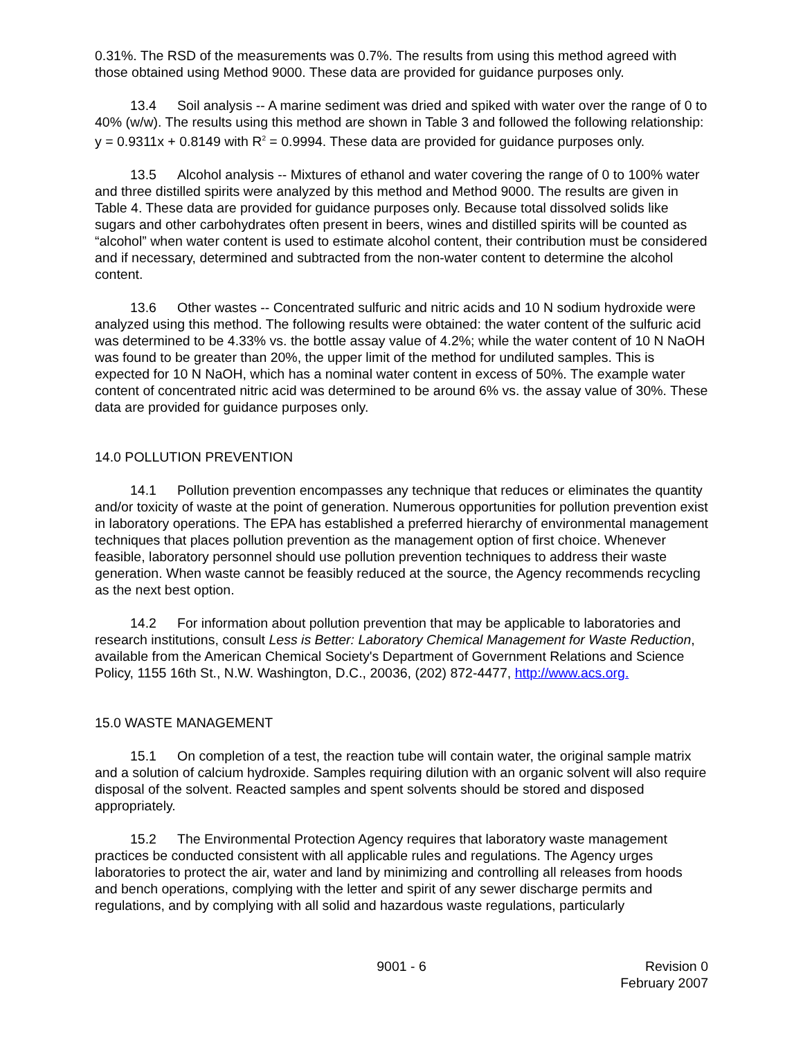0.31%. The RSD of the measurements was 0.7%. The results from using this method agreed with those obtained using Method 9000. These data are provided for guidance purposes only.
13.4 Soil analysis -- A marine sediment was dried and spiked with water over the range of 0 to 40% (w/w). The results using this method are shown in Table 3 and followed the following relationship: y = 0.9311x + 0.8149 with R<sup>2</sup> = 0.9994. These data are provided for guidance purposes only.
13.5 Alcohol analysis -- Mixtures of ethanol and water covering the range of 0 to 100% water and three distilled spirits were analyzed by this method and Method 9000. The results are given in Table 4. These data are provided for guidance purposes only. Because total dissolved solids like sugars and other carbohydrates often present in beers, wines and distilled spirits will be counted as “alcohol” when water content is used to estimate alcohol content, their contribution must be considered and if necessary, determined and subtracted from the non-water content to determine the alcohol content.
13.6 Other wastes -- Concentrated sulfuric and nitric acids and 10 N sodium hydroxide were analyzed using this method. The following results were obtained: the water content of the sulfuric acid was determined to be 4.33% vs. the bottle assay value of 4.2%; while the water content of 10 N NaOH was found to be greater than 20%, the upper limit of the method for undiluted samples. This is expected for 10 N NaOH, which has a nominal water content in excess of 50%. The example water content of concentrated nitric acid was determined to be around 6% vs. the assay value of 30%. These data are provided for guidance purposes only.
14.0 POLLUTION PREVENTION
14.1 Pollution prevention encompasses any technique that reduces or eliminates the quantity and/or toxicity of waste at the point of generation. Numerous opportunities for pollution prevention exist in laboratory operations. The EPA has established a preferred hierarchy of environmental management techniques that places pollution prevention as the management option of first choice. Whenever feasible, laboratory personnel should use pollution prevention techniques to address their waste generation. When waste cannot be feasibly reduced at the source, the Agency recommends recycling as the next best option.
14.2 For information about pollution prevention that may be applicable to laboratories and research institutions, consult Less is Better: Laboratory Chemical Management for Waste Reduction, available from the American Chemical Society's Department of Government Relations and Science Policy, 1155 16th St., N.W. Washington, D.C., 20036, (202) 872-4477, http://www.acs.org.
15.0 WASTE MANAGEMENT
15.1 On completion of a test, the reaction tube will contain water, the original sample matrix and a solution of calcium hydroxide. Samples requiring dilution with an organic solvent will also require disposal of the solvent. Reacted samples and spent solvents should be stored and disposed appropriately.
15.2 The Environmental Protection Agency requires that laboratory waste management practices be conducted consistent with all applicable rules and regulations. The Agency urges laboratories to protect the air, water and land by minimizing and controlling all releases from hoods and bench operations, complying with the letter and spirit of any sewer discharge permits and regulations, and by complying with all solid and hazardous waste regulations, particularly
9001 - 6 Revision 0
February 2007